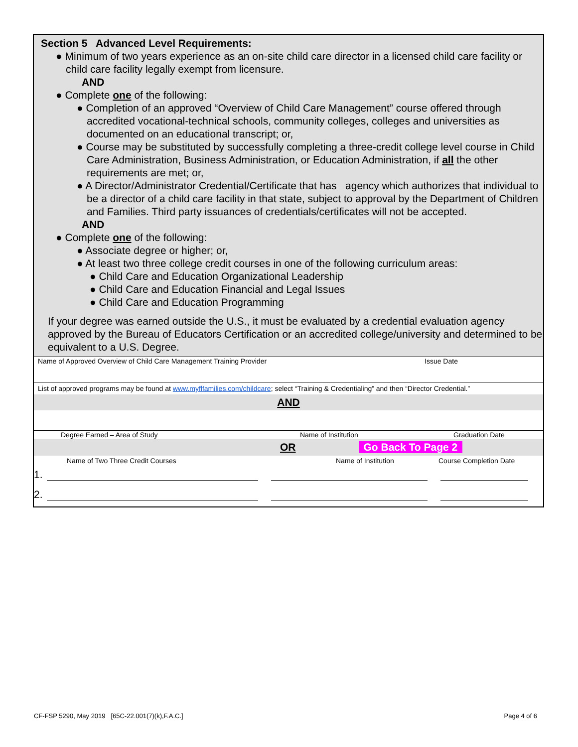Section 5 Advanced Level Requirements:
● Minimum of two years experience as an on-site child care director in a licensed child care facility or child care facility legally exempt from licensure.
AND
● Complete one of the following:
● Completion of an approved “Overview of Child Care Management” course offered through accredited vocational-technical schools, community colleges, colleges and universities as documented on an educational transcript; or,
● Course may be substituted by successfully completing a three-credit college level course in Child Care Administration, Business Administration, or Education Administration, if all the other requirements are met; or,
● A Director/Administrator Credential/Certificate that has agency which authorizes that individual to be a director of a child care facility in that state, subject to approval by the Department of Children and Families. Third party issuances of credentials/certificates will not be accepted.
AND
● Complete one of the following:
● Associate degree or higher; or,
● At least two three college credit courses in one of the following curriculum areas:
● Child Care and Education Organizational Leadership
● Child Care and Education Financial and Legal Issues
● Child Care and Education Programming
If your degree was earned outside the U.S., it must be evaluated by a credential evaluation agency approved by the Bureau of Educators Certification or an accredited college/university and determined to be equivalent to a U.S. Degree.
Name of Approved Overview of Child Care Management Training Provider Issue Date
List of approved programs may be found at www.myflfamilies.com/childcare; select “Training & Credentialing” and then “Director Credential.”
AND
Degree Earned – Area of Study Name of Institution Graduation Date
OR Go Back To Page 2
Name of Two Three Credit Courses Name of Institution Course Completion Date
1.
2.
CF-FSP 5290, May 2019 [65C-22.001(7)(k),F.A.C.] Page 4 of 6